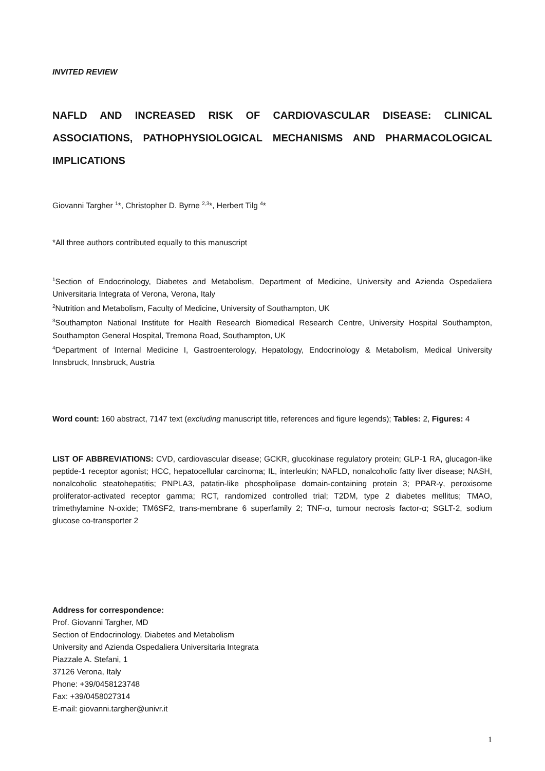INVITED REVIEW
NAFLD AND INCREASED RISK OF CARDIOVASCULAR DISEASE: CLINICAL ASSOCIATIONS, PATHOPHYSIOLOGICAL MECHANISMS AND PHARMACOLOGICAL IMPLICATIONS
Giovanni Targher <sup>1</sup>*, Christopher D. Byrne <sup>2,3</sup>*, Herbert Tilg <sup>4</sup>*
*All three authors contributed equally to this manuscript
<sup>1</sup> Section of Endocrinology, Diabetes and Metabolism, Department of Medicine, University and Azienda Ospedaliera Universitaria Integrata of Verona, Verona, Italy
<sup>2</sup> Nutrition and Metabolism, Faculty of Medicine, University of Southampton, UK
<sup>3</sup> Southampton National Institute for Health Research Biomedical Research Centre, University Hospital Southampton, Southampton General Hospital, Tremona Road, Southampton, UK
<sup>4</sup> Department of Internal Medicine I, Gastroenterology, Hepatology, Endocrinology & Metabolism, Medical University Innsbruck, Innsbruck, Austria
Word count: 160 abstract, 7147 text (excluding manuscript title, references and figure legends); Tables: 2, Figures: 4
LIST OF ABBREVIATIONS: CVD, cardiovascular disease; GCKR, glucokinase regulatory protein; GLP-1 RA, glucagon-like peptide-1 receptor agonist; HCC, hepatocellular carcinoma; IL, interleukin; NAFLD, nonalcoholic fatty liver disease; NASH, nonalcoholic steatohepatitis; PNPLA3, patatin-like phospholipase domain-containing protein 3; PPAR-γ, peroxisome proliferator-activated receptor gamma; RCT, randomized controlled trial; T2DM, type 2 diabetes mellitus; TMAO, trimethylamine N-oxide; TM6SF2, trans-membrane 6 superfamily 2; TNF-α, tumour necrosis factor-α; SGLT-2, sodium glucose co-transporter 2
Address for correspondence:
Prof. Giovanni Targher, MD
Section of Endocrinology, Diabetes and Metabolism
University and Azienda Ospedaliera Universitaria Integrata
Piazzale A. Stefani, 1
37126 Verona, Italy
Phone: +39/0458123748
Fax: +39/0458027314
E-mail: giovanni.targher@univr.it
1